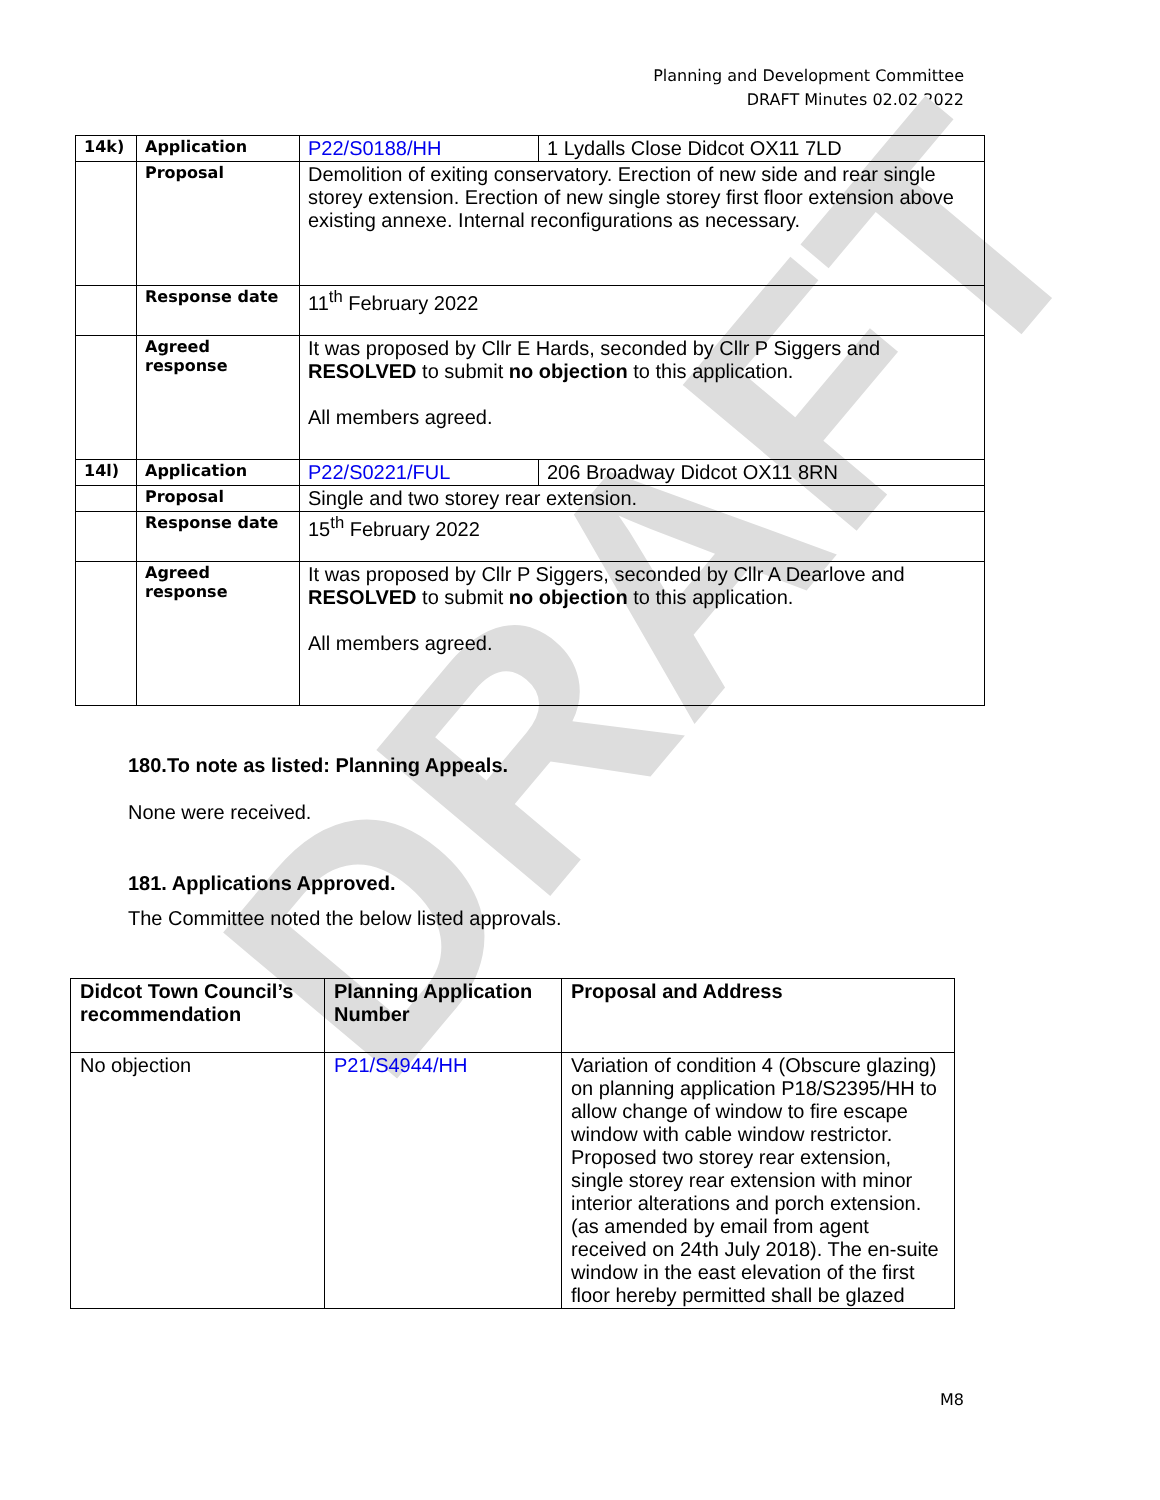Planning and Development Committee
DRAFT Minutes 02.02.2022
DRAFT
| 14k) | Application | P22/S0188/HH | 1 Lydalls Close Didcot OX11 7LD |
| | Proposal | Demolition of exiting conservatory. Erection of new side and rear single storey extension. Erection of new single storey first floor extension above existing annexe. Internal reconfigurations as necessary. | |
| | Response date | 11<sup>th</sup> February 2022 | |
| | Agreed response | It was proposed by Cllr E Hards, seconded by Cllr P Siggers and RESOLVED to submit no objection to this application. All members agreed. | |
| 14l) | Application | P22/S0221/FUL | 206 Broadway Didcot OX11 8RN |
| | Proposal | Single and two storey rear extension. | |
| | Response date | 15<sup>th</sup> February 2022 | |
| | Agreed response | It was proposed by Cllr P Siggers, seconded by Cllr A Dearlove and RESOLVED to submit no objection to this application. All members agreed. | |
180.To note as listed: Planning Appeals.
None were received.
181. Applications Approved.
The Committee noted the below listed approvals.
| Didcot Town Council’s recommendation | Planning Application Number | Proposal and Address |
| No objection | P21/S4944/HH | Variation of condition 4 (Obscure glazing) on planning application P18/S2395/HH to allow change of window to fire escape window with cable window restrictor. Proposed two storey rear extension, single storey rear extension with minor interior alterations and porch extension. (as amended by email from agent received on 24th July 2018). The en-suite window in the east elevation of the first floor hereby permitted shall be glazed |
M8